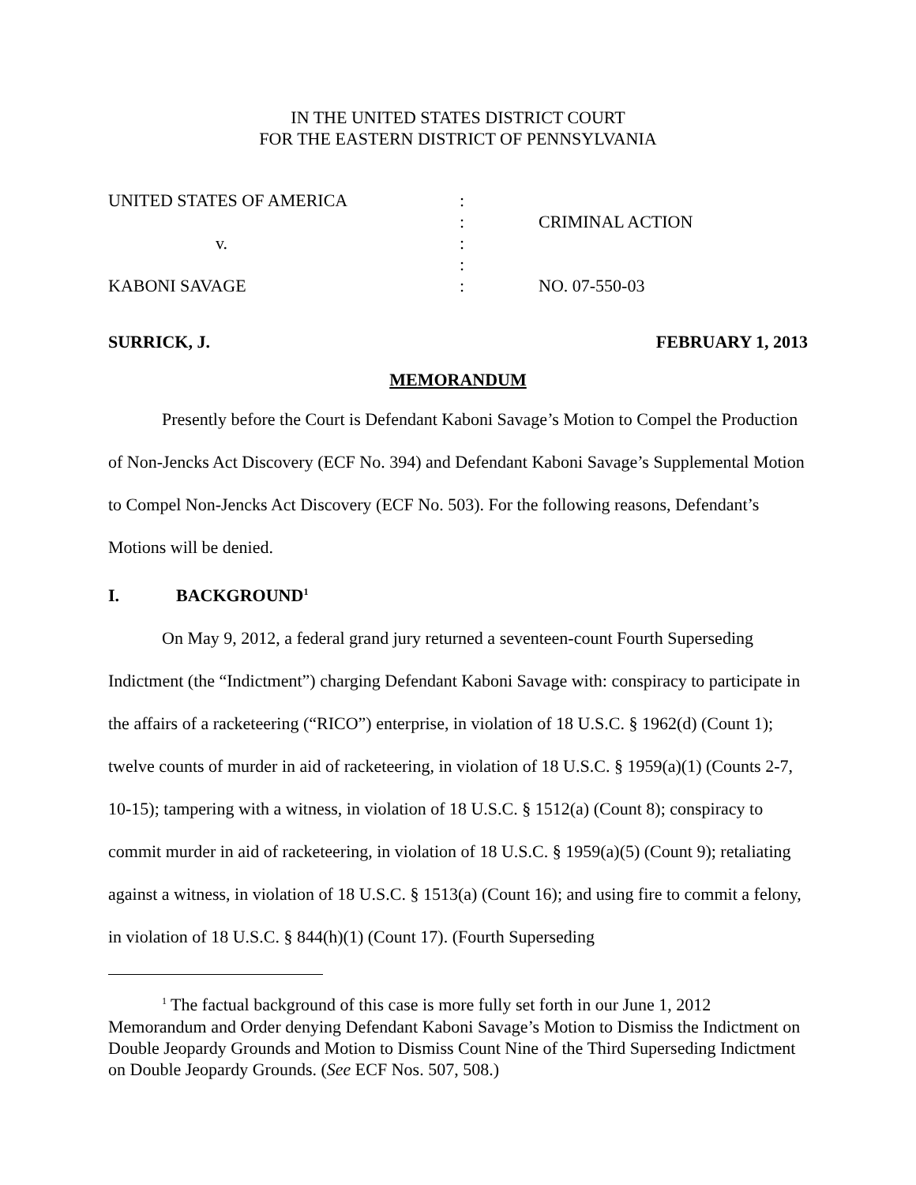IN THE UNITED STATES DISTRICT COURT
FOR THE EASTERN DISTRICT OF PENNSYLVANIA
| UNITED STATES OF AMERICA | : | |
| | : | CRIMINAL ACTION |
| v. | : | |
| | : | |
| KABONI SAVAGE | : | NO. 07-550-03 |
SURRICK, J. FEBRUARY 1, 2013
MEMORANDUM
Presently before the Court is Defendant Kaboni Savage’s Motion to Compel the Production of Non-Jencks Act Discovery (ECF No. 394) and Defendant Kaboni Savage’s Supplemental Motion to Compel Non-Jencks Act Discovery (ECF No. 503). For the following reasons, Defendant’s Motions will be denied.
I. BACKGROUND<sup>1</sup>
On May 9, 2012, a federal grand jury returned a seventeen-count Fourth Superseding Indictment (the “Indictment”) charging Defendant Kaboni Savage with: conspiracy to participate in the affairs of a racketeering (“RICO”) enterprise, in violation of 18 U.S.C. § 1962(d) (Count 1); twelve counts of murder in aid of racketeering, in violation of 18 U.S.C. § 1959(a)(1) (Counts 2-7, 10-15); tampering with a witness, in violation of 18 U.S.C. § 1512(a) (Count 8); conspiracy to commit murder in aid of racketeering, in violation of 18 U.S.C. § 1959(a)(5) (Count 9); retaliating against a witness, in violation of 18 U.S.C. § 1513(a) (Count 16); and using fire to commit a felony, in violation of 18 U.S.C. § 844(h)(1) (Count 17). (Fourth Superseding
<sup>1</sup> The factual background of this case is more fully set forth in our June 1, 2012 Memorandum and Order denying Defendant Kaboni Savage’s Motion to Dismiss the Indictment on Double Jeopardy Grounds and Motion to Dismiss Count Nine of the Third Superseding Indictment on Double Jeopardy Grounds. (See ECF Nos. 507, 508.)